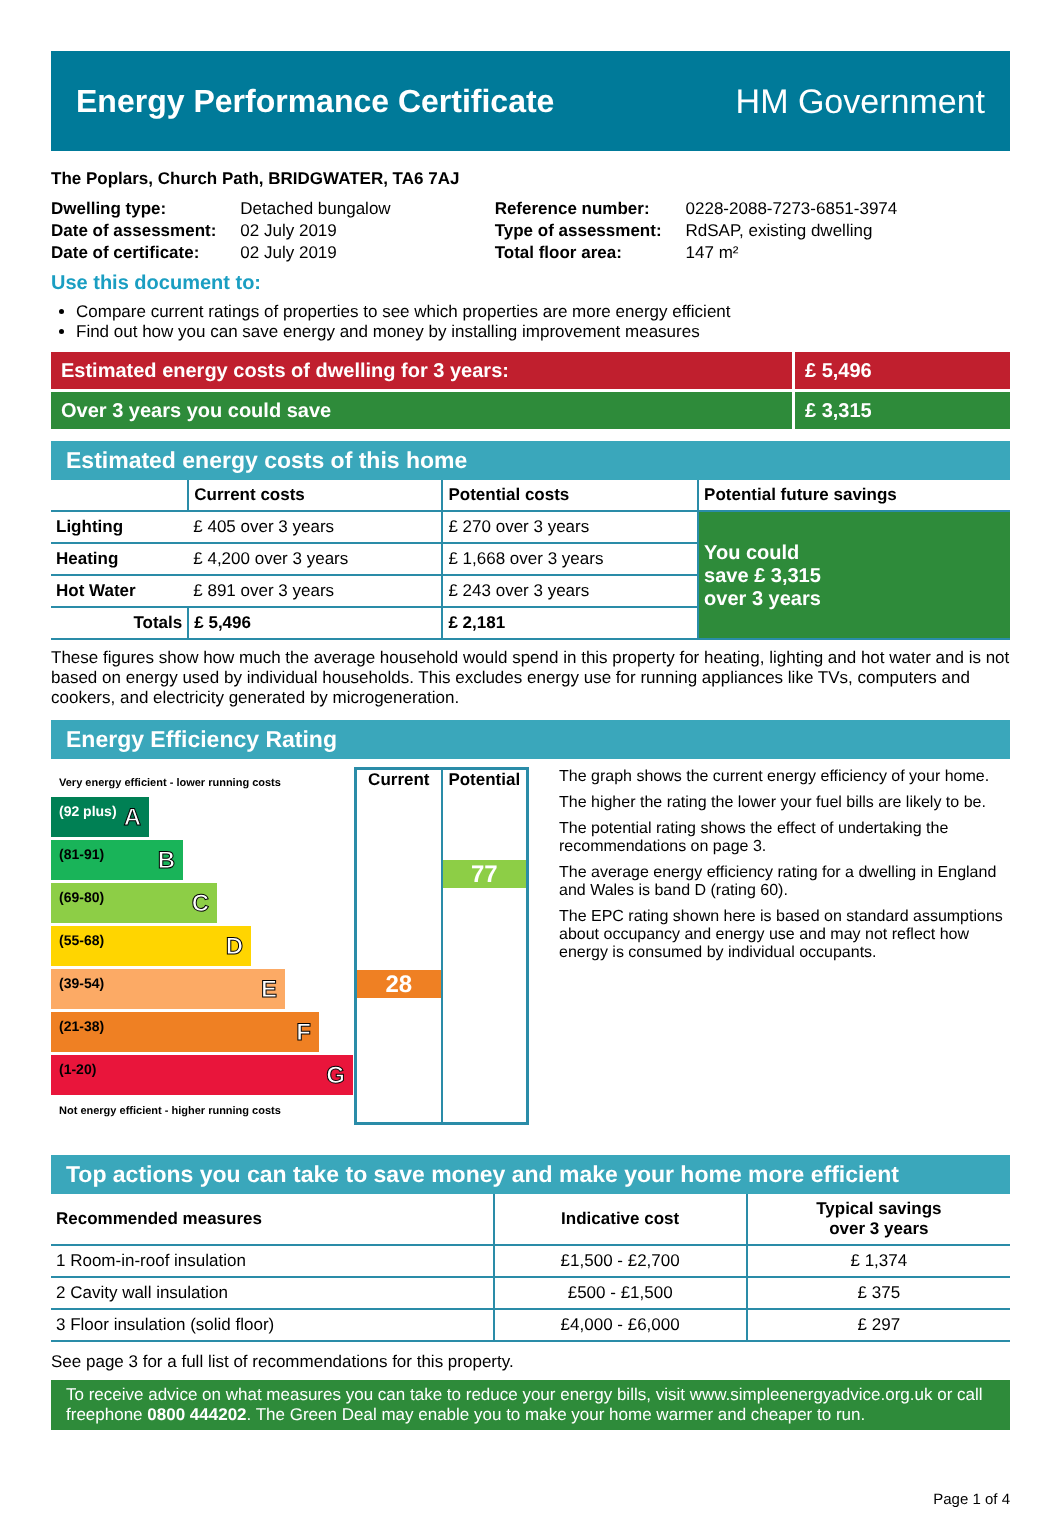Energy Performance Certificate HM Government
The Poplars, Church Path, BRIDGWATER, TA6 7AJ
| Dwelling type: | Detached bungalow |
| Date of assessment: | 02 July 2019 |
| Date of certificate: | 02 July 2019 |
| Reference number: | 0228-2088-7273-6851-3974 |
| Type of assessment: | RdSAP, existing dwelling |
| Total floor area: | 147 m² |
Use this document to:
Compare current ratings of properties to see which properties are more energy efficient
Find out how you can save energy and money by installing improvement measures
Estimated energy costs of dwelling for 3 years:
£ 5,496
Over 3 years you could save £ 3,315
Estimated energy costs of this home
| | Current costs | Potential costs | Potential future savings |
| --- | --- | --- | --- |
| Lighting | £ 405 over 3 years | £ 270 over 3 years | You could save £ 3,315 over 3 years |
| Heating | £ 4,200 over 3 years | £ 1,668 over 3 years | |
| Hot Water | £ 891 over 3 years | £ 243 over 3 years | |
| Totals | £ 5,496 | £ 2,181 | |
These figures show how much the average household would spend in this property for heating, lighting and hot water and is not based on energy used by individual households. This excludes energy use for running appliances like TVs, computers and cookers, and electricity generated by microgeneration.
Energy Efficiency Rating
Very energy efficient - lower running costs
(92 plus) A
(81-91) B
(69-80) C
(55-68) D
(39-54) E
(21-38) F
(1-20) G
Not energy efficient - higher running costs
Current
28
Potential
77
The graph shows the current energy efficiency of your home.
The higher the rating the lower your fuel bills are likely to be.
The potential rating shows the effect of undertaking the recommendations on page 3.
The average energy efficiency rating for a dwelling in England and Wales is band D (rating 60).
The EPC rating shown here is based on standard assumptions about occupancy and energy use and may not reflect how energy is consumed by individual occupants.
Top actions you can take to save money and make your home more efficient
| Recommended measures | Indicative cost | Typical savings over 3 years |
| --- | --- | --- |
| 1 Room-in-roof insulation | £1,500 - £2,700 | £ 1,374 |
| 2 Cavity wall insulation | £500 - £1,500 | £ 375 |
| 3 Floor insulation (solid floor) | £4,000 - £6,000 | £ 297 |
See page 3 for a full list of recommendations for this property.
To receive advice on what measures you can take to reduce your energy bills, visit www.simpleenergyadvice.org.uk or call freephone 0800 444202. The Green Deal may enable you to make your home warmer and cheaper to run.
Page 1 of 4